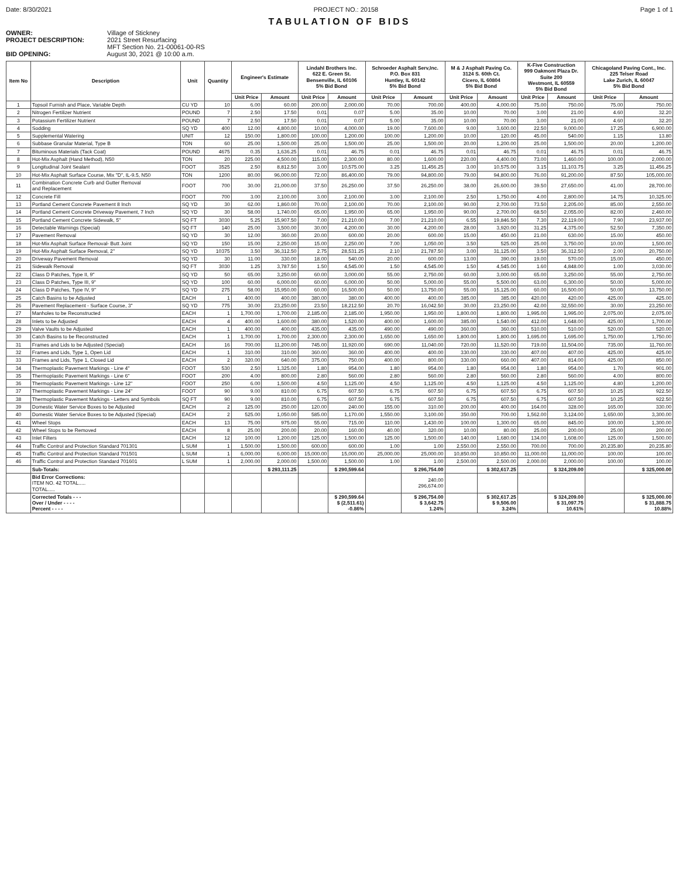Date: 8/30/2021 PROJECT NO.: 20158 Page 1 of 1
TABULATION OF BIDS
OWNER: Village of Stickney
PROJECT DESCRIPTION: 2021 Street Resurfacing
MFT Section No. 21-00061-00-RS
BID OPENING: August 30, 2021 @ 10:00 a.m.
| Item No | Description | Unit | Quantity | Engineer's Estimate | | Lindahl Brothers Inc. 622 E. Green St. Bensenville, IL 60106 5% Bid Bond | | Schroeder Asphalt Serv,Inc. P.O. Box 831 Huntley, IL 60142 5% Bid Bond | | M & J Asphalt Paving Co. 3124 S. 60th Ct. Cicero, IL 60804 5% Bid Bond | | K-Five Construction 999 Oakmont Plaza Dr. Suite 200 Westmont, IL 60559 5% Bid Bond | | Chicagoland Paving Cont., Inc. 225 Telser Road Lake Zurich, IL 60047 5% Bid Bond | |
| --- | --- | --- | --- | --- | --- | --- | --- | --- | --- | --- | --- | --- | --- | --- | --- |
| | | | | Unit Price | Amount | Unit Price | Amount | Unit Price | Amount | Unit Price | Amount | Unit Price | Amount | Unit Price | Amount |
| 1 | Topsoil Furnish and Place, Variable Depth | CU YD | 10 | 6.00 | 60.00 | 200.00 | 2,000.00 | 70.00 | 700.00 | 400.00 | 4,000.00 | 75.00 | 750.00 | 75.00 | 750.00 |
| 2 | Nitrogen Fertilizer Nutrient | POUND | 7 | 2.50 | 17.50 | 0.01 | 0.07 | 5.00 | 35.00 | 10.00 | 70.00 | 3.00 | 21.00 | 4.60 | 32.20 |
| 3 | Potassium Fertilizer Nutrient | POUND | 7 | 2.50 | 17.50 | 0.01 | 0.07 | 5.00 | 35.00 | 10.00 | 70.00 | 3.00 | 21.00 | 4.60 | 32.20 |
| 4 | Sodding | SQ YD | 400 | 12.00 | 4,800.00 | 10.00 | 4,000.00 | 19.00 | 7,600.00 | 9.00 | 3,600.00 | 22.50 | 9,000.00 | 17.25 | 6,900.00 |
| 5 | Supplemental Watering | UNIT | 12 | 150.00 | 1,800.00 | 100.00 | 1,200.00 | 100.00 | 1,200.00 | 10.00 | 120.00 | 45.00 | 540.00 | 1.15 | 13.80 |
| 6 | Subbase Granular Material, Type B | TON | 60 | 25.00 | 1,500.00 | 25.00 | 1,500.00 | 25.00 | 1,500.00 | 20.00 | 1,200.00 | 25.00 | 1,500.00 | 20.00 | 1,200.00 |
| 7 | Bituminous Materials (Tack Coat) | POUND | 4675 | 0.35 | 1,636.25 | 0.01 | 46.75 | 0.01 | 46.75 | 0.01 | 46.75 | 0.01 | 46.75 | 0.01 | 46.75 |
| 8 | Hot-Mix Asphalt (Hand Method), N50 | TON | 20 | 225.00 | 4,500.00 | 115.00 | 2,300.00 | 80.00 | 1,600.00 | 220.00 | 4,400.00 | 73.00 | 1,460.00 | 100.00 | 2,000.00 |
| 9 | Longitudinal Joint Sealant | FOOT | 3525 | 2.50 | 8,812.50 | 3.00 | 10,575.00 | 3.25 | 11,456.25 | 3.00 | 10,575.00 | 3.15 | 11,103.75 | 3.25 | 11,456.25 |
| 10 | Hot-Mix Asphalt Surface Course, Mix "D", IL-9.5, N50 | TON | 1200 | 80.00 | 96,000.00 | 72.00 | 86,400.00 | 79.00 | 94,800.00 | 79.00 | 94,800.00 | 76.00 | 91,200.00 | 87.50 | 105,000.00 |
| 11 | Combination Concrete Curb and Gutter Removal and Replacement | FOOT | 700 | 30.00 | 21,000.00 | 37.50 | 26,250.00 | 37.50 | 26,250.00 | 38.00 | 26,600.00 | 39.50 | 27,650.00 | 41.00 | 28,700.00 |
| 12 | Concrete Fill | FOOT | 700 | 3.00 | 2,100.00 | 3.00 | 2,100.00 | 3.00 | 2,100.00 | 2.50 | 1,750.00 | 4.00 | 2,800.00 | 14.75 | 10,325.00 |
| 13 | Portland Cement Concrete Pavement 8 Inch | SQ YD | 30 | 62.00 | 1,860.00 | 70.00 | 2,100.00 | 70.00 | 2,100.00 | 90.00 | 2,700.00 | 73.50 | 2,205.00 | 85.00 | 2,550.00 |
| 14 | Portland Cement Concrete Driveway Pavement, 7 Inch | SQ YD | 30 | 58.00 | 1,740.00 | 65.00 | 1,950.00 | 65.00 | 1,950.00 | 90.00 | 2,700.00 | 68.50 | 2,055.00 | 82.00 | 2,460.00 |
| 15 | Portland Cement Concrete Sidewalk, 5" | SQ FT | 3030 | 5.25 | 15,907.50 | 7.00 | 21,210.00 | 7.00 | 21,210.00 | 6.55 | 19,846.50 | 7.30 | 22,119.00 | 7.90 | 23,937.00 |
| 16 | Detectable Warnings (Special) | SQ FT | 140 | 25.00 | 3,500.00 | 30.00 | 4,200.00 | 30.00 | 4,200.00 | 28.00 | 3,920.00 | 31.25 | 4,375.00 | 52.50 | 7,350.00 |
| 17 | Pavement Removal | SQ YD | 30 | 12.00 | 360.00 | 20.00 | 600.00 | 20.00 | 600.00 | 15.00 | 450.00 | 21.00 | 630.00 | 15.00 | 450.00 |
| 18 | Hot-Mix Asphalt Surface Removal- Butt Joint | SQ YD | 150 | 15.00 | 2,250.00 | 15.00 | 2,250.00 | 7.00 | 1,050.00 | 3.50 | 525.00 | 25.00 | 3,750.00 | 10.00 | 1,500.00 |
| 19 | Hot-Mix Asphalt Surface Removal, 2" | SQ YD | 10375 | 3.50 | 36,312.50 | 2.75 | 28,531.25 | 2.10 | 21,787.50 | 3.00 | 31,125.00 | 3.50 | 36,312.50 | 2.00 | 20,750.00 |
| 20 | Driveway Pavement Removal | SQ YD | 30 | 11.00 | 330.00 | 18.00 | 540.00 | 20.00 | 600.00 | 13.00 | 390.00 | 19.00 | 570.00 | 15.00 | 450.00 |
| 21 | Sidewalk Removal | SQ FT | 3030 | 1.25 | 3,787.50 | 1.50 | 4,545.00 | 1.50 | 4,545.00 | 1.50 | 4,545.00 | 1.60 | 4,848.00 | 1.00 | 3,030.00 |
| 22 | Class D Patches, Type II, 9" | SQ YD | 50 | 65.00 | 3,250.00 | 60.00 | 3,000.00 | 55.00 | 2,750.00 | 60.00 | 3,000.00 | 65.00 | 3,250.00 | 55.00 | 2,750.00 |
| 23 | Class D Patches, Type III, 9" | SQ YD | 100 | 60.00 | 6,000.00 | 60.00 | 6,000.00 | 50.00 | 5,000.00 | 55.00 | 5,500.00 | 63.00 | 6,300.00 | 50.00 | 5,000.00 |
| 24 | Class D Patches, Type IV, 9" | SQ YD | 275 | 58.00 | 15,950.00 | 60.00 | 16,500.00 | 50.00 | 13,750.00 | 55.00 | 15,125.00 | 60.00 | 16,500.00 | 50.00 | 13,750.00 |
| 25 | Catch Basins to be Adjusted | EACH | 1 | 400.00 | 400.00 | 380.00 | 380.00 | 400.00 | 400.00 | 385.00 | 385.00 | 420.00 | 420.00 | 425.00 | 425.00 |
| 26 | Pavement Replacement - Surface Course, 3" | SQ YD | 775 | 30.00 | 23,250.00 | 23.50 | 18,212.50 | 20.70 | 16,042.50 | 30.00 | 23,250.00 | 42.00 | 32,550.00 | 30.00 | 23,250.00 |
| 27 | Manholes to be Reconstructed | EACH | 1 | 1,700.00 | 1,700.00 | 2,185.00 | 2,185.00 | 1,950.00 | 1,950.00 | 1,800.00 | 1,800.00 | 1,995.00 | 1,995.00 | 2,075.00 | 2,075.00 |
| 28 | Inlets to be Adjusted | EACH | 4 | 400.00 | 1,600.00 | 380.00 | 1,520.00 | 400.00 | 1,600.00 | 385.00 | 1,540.00 | 412.00 | 1,648.00 | 425.00 | 1,700.00 |
| 29 | Valve Vaults to be Adjusted | EACH | 1 | 400.00 | 400.00 | 435.00 | 435.00 | 490.00 | 490.00 | 360.00 | 360.00 | 510.00 | 510.00 | 520.00 | 520.00 |
| 30 | Catch Basins to be Reconstructed | EACH | 1 | 1,700.00 | 1,700.00 | 2,300.00 | 2,300.00 | 1,650.00 | 1,650.00 | 1,800.00 | 1,800.00 | 1,695.00 | 1,695.00 | 1,750.00 | 1,750.00 |
| 31 | Frames and Lids to be Adjusted (Special) | EACH | 16 | 700.00 | 11,200.00 | 745.00 | 11,920.00 | 690.00 | 11,040.00 | 720.00 | 11,520.00 | 719.00 | 11,504.00 | 735.00 | 11,760.00 |
| 32 | Frames and Lids, Type 1, Open Lid | EACH | 1 | 310.00 | 310.00 | 360.00 | 360.00 | 400.00 | 400.00 | 330.00 | 330.00 | 407.00 | 407.00 | 425.00 | 425.00 |
| 33 | Frames and Lids, Type 1, Closed Lid | EACH | 2 | 320.00 | 640.00 | 375.00 | 750.00 | 400.00 | 800.00 | 330.00 | 660.00 | 407.00 | 814.00 | 425.00 | 850.00 |
| 34 | Thermoplastic Pavement Markings - Line 4" | FOOT | 530 | 2.50 | 1,325.00 | 1.80 | 954.00 | 1.80 | 954.00 | 1.80 | 954.00 | 1.80 | 954.00 | 1.70 | 901.00 |
| 35 | Thermoplastic Pavement Markings - Line 6" | FOOT | 200 | 4.00 | 800.00 | 2.80 | 560.00 | 2.80 | 560.00 | 2.80 | 560.00 | 2.80 | 560.00 | 4.00 | 800.00 |
| 36 | Thermoplastic Pavement Markings - Line 12" | FOOT | 250 | 6.00 | 1,500.00 | 4.50 | 1,125.00 | 4.50 | 1,125.00 | 4.50 | 1,125.00 | 4.50 | 1,125.00 | 4.80 | 1,200.00 |
| 37 | Thermoplastic Pavement Markings - Line 24" | FOOT | 90 | 9.00 | 810.00 | 6.75 | 607.50 | 6.75 | 607.50 | 6.75 | 607.50 | 6.75 | 607.50 | 10.25 | 922.50 |
| 38 | Thermoplastic Pavement Markings - Letters and Symbols | SQ FT | 90 | 9.00 | 810.00 | 6.75 | 607.50 | 6.75 | 607.50 | 6.75 | 607.50 | 6.75 | 607.50 | 10.25 | 922.50 |
| 39 | Domestic Water Service Boxes to be Adjusted | EACH | 2 | 125.00 | 250.00 | 120.00 | 240.00 | 155.00 | 310.00 | 200.00 | 400.00 | 164.00 | 328.00 | 165.00 | 330.00 |
| 40 | Domestic Water Service Boxes to be Adjusted (Special) | EACH | 2 | 525.00 | 1,050.00 | 585.00 | 1,170.00 | 1,550.00 | 3,100.00 | 350.00 | 700.00 | 1,562.00 | 3,124.00 | 1,650.00 | 3,300.00 |
| 41 | Wheel Stops | EACH | 13 | 75.00 | 975.00 | 55.00 | 715.00 | 110.00 | 1,430.00 | 100.00 | 1,300.00 | 65.00 | 845.00 | 100.00 | 1,300.00 |
| 42 | Wheel Stops to be Removed | EACH | 8 | 25.00 | 200.00 | 20.00 | 160.00 | 40.00 | 320.00 | 10.00 | 80.00 | 25.00 | 200.00 | 25.00 | 200.00 |
| 43 | Inlet Filters | EACH | 12 | 100.00 | 1,200.00 | 125.00 | 1,500.00 | 125.00 | 1,500.00 | 140.00 | 1,680.00 | 134.00 | 1,608.00 | 125.00 | 1,500.00 |
| 44 | Traffic Control and Protection Standard 701301 | L SUM | 1 | 1,500.00 | 1,500.00 | 600.00 | 600.00 | 1.00 | 1.00 | 2,550.00 | 2,550.00 | 700.00 | 700.00 | 20,235.80 | 20,235.80 |
| 45 | Traffic Control and Protection Standard 701501 | L SUM | 1 | 6,000.00 | 6,000.00 | 15,000.00 | 15,000.00 | 25,000.00 | 25,000.00 | 10,850.00 | 10,850.00 | 11,000.00 | 11,000.00 | 100.00 | 100.00 |
| 46 | Traffic Control and Protection Standard 701601 | L SUM | 1 | 2,000.00 | 2,000.00 | 1,500.00 | 1,500.00 | 1.00 | 1.00 | 2,500.00 | 2,500.00 | 2,000.00 | 2,000.00 | 100.00 | 100.00 |
| | Sub-Totals: | | | | $ 293,111.25 | | $ 290,599.64 | | $ 296,754.00 | | $ 302,617.25 | | $ 324,209.00 | | $ 325,000.00 |
| | Bid Error Corrections: ITEM NO. 42 TOTAL..... TOTAL..... | | | | | | | | 240.00 296,674.00 | | | | | | |
| | Corrected Totals - - - Over / Under - - - - Percent - - - - | | | | | | $ 290,599.64 $ (2,511.61) -0.86% | | $ 296,754.00 $ 3,642.75 1.24% | | $ 302,617.25 $ 9,506.00 3.24% | | $ 324,209.00 $ 31,097.75 10.61% | | $ 325,000.00 $ 31,888.75 10.88% |